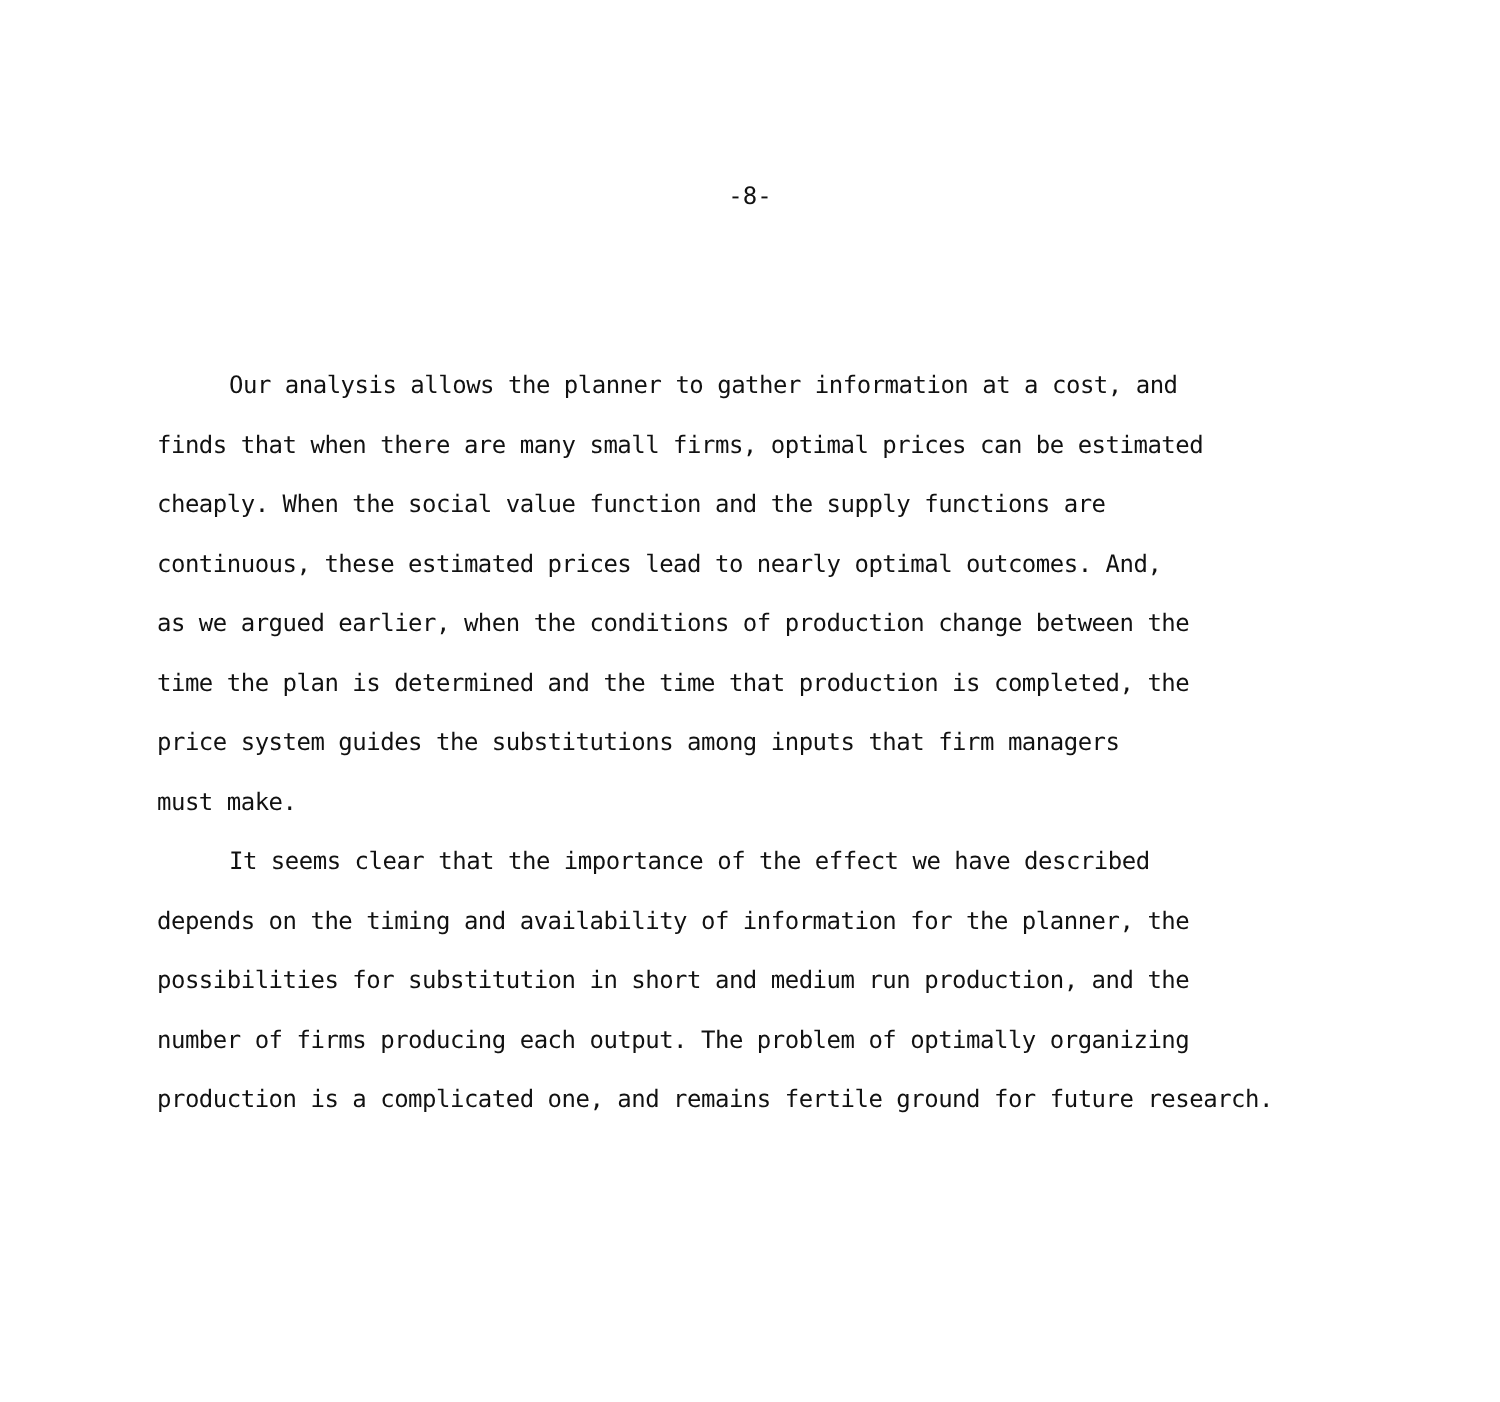-8-
Our analysis allows the planner to gather information at a cost, and
finds that when there are many small firms, optimal prices can be estimated
cheaply. When the social value function and the supply functions are
continuous, these estimated prices lead to nearly optimal outcomes. And,
as we argued earlier, when the conditions of production change between the
time the plan is determined and the time that production is completed, the
price system guides the substitutions among inputs that firm managers
must make.
It seems clear that the importance of the effect we have described
depends on the timing and availability of information for the planner, the
possibilities for substitution in short and medium run production, and the
number of firms producing each output. The problem of optimally organizing
production is a complicated one, and remains fertile ground for future research.